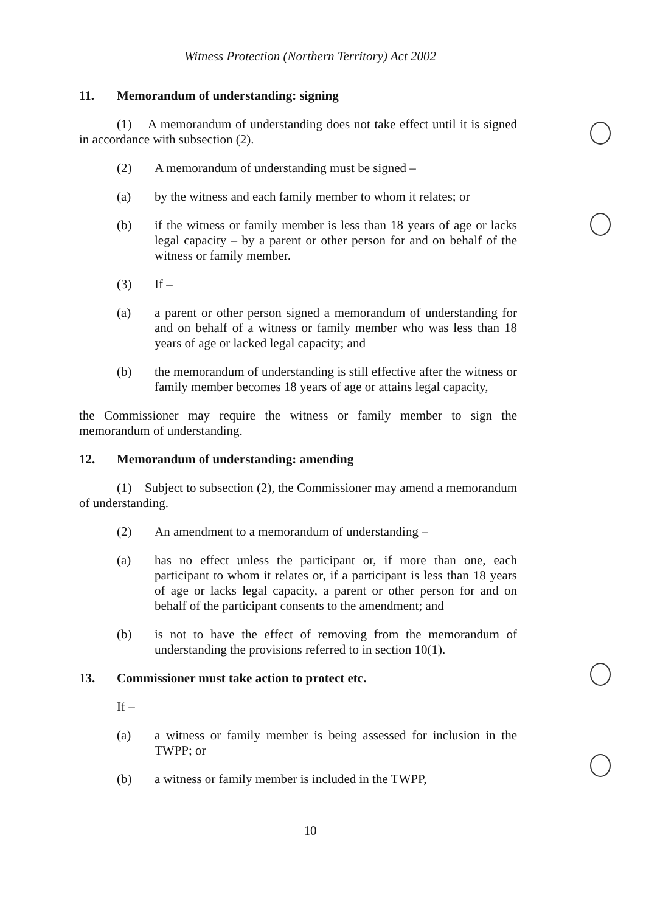Witness Protection (Northern Territory) Act 2002
11. Memorandum of understanding: signing
(1) A memorandum of understanding does not take effect until it is signed in accordance with subsection (2).
(2) A memorandum of understanding must be signed –
(a) by the witness and each family member to whom it relates; or
(b) if the witness or family member is less than 18 years of age or lacks legal capacity – by a parent or other person for and on behalf of the witness or family member.
(3) If –
(a) a parent or other person signed a memorandum of understanding for and on behalf of a witness or family member who was less than 18 years of age or lacked legal capacity; and
(b) the memorandum of understanding is still effective after the witness or family member becomes 18 years of age or attains legal capacity,
the Commissioner may require the witness or family member to sign the memorandum of understanding.
12. Memorandum of understanding: amending
(1) Subject to subsection (2), the Commissioner may amend a memorandum of understanding.
(2) An amendment to a memorandum of understanding –
(a) has no effect unless the participant or, if more than one, each participant to whom it relates or, if a participant is less than 18 years of age or lacks legal capacity, a parent or other person for and on behalf of the participant consents to the amendment; and
(b) is not to have the effect of removing from the memorandum of understanding the provisions referred to in section 10(1).
13. Commissioner must take action to protect etc.
If –
(a) a witness or family member is being assessed for inclusion in the TWPP; or
(b) a witness or family member is included in the TWPP,
10